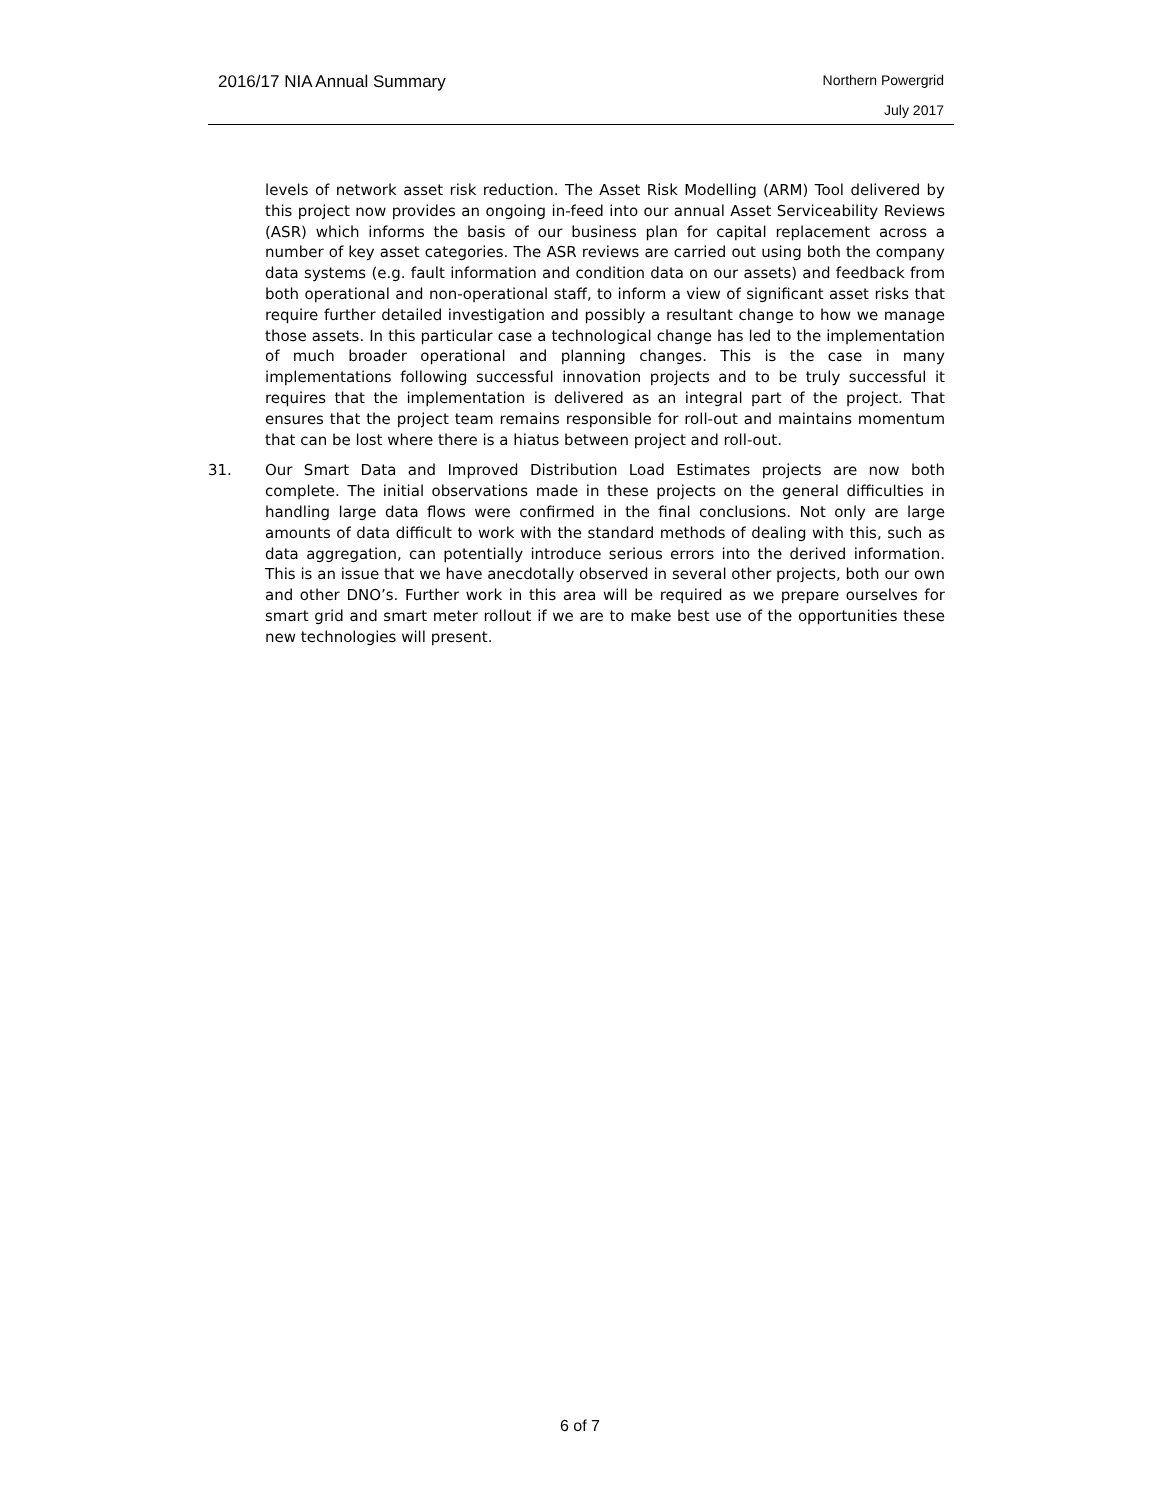2016/17 NIA Annual Summary Northern Powergrid
July 2017
levels of network asset risk reduction. The Asset Risk Modelling (ARM) Tool delivered by this project now provides an ongoing in-feed into our annual Asset Serviceability Reviews (ASR) which informs the basis of our business plan for capital replacement across a number of key asset categories. The ASR reviews are carried out using both the company data systems (e.g. fault information and condition data on our assets) and feedback from both operational and non-operational staff, to inform a view of significant asset risks that require further detailed investigation and possibly a resultant change to how we manage those assets. In this particular case a technological change has led to the implementation of much broader operational and planning changes. This is the case in many implementations following successful innovation projects and to be truly successful it requires that the implementation is delivered as an integral part of the project. That ensures that the project team remains responsible for roll-out and maintains momentum that can be lost where there is a hiatus between project and roll-out.
31. Our Smart Data and Improved Distribution Load Estimates projects are now both complete. The initial observations made in these projects on the general difficulties in handling large data flows were confirmed in the final conclusions. Not only are large amounts of data difficult to work with the standard methods of dealing with this, such as data aggregation, can potentially introduce serious errors into the derived information. This is an issue that we have anecdotally observed in several other projects, both our own and other DNO’s. Further work in this area will be required as we prepare ourselves for smart grid and smart meter rollout if we are to make best use of the opportunities these new technologies will present.
6 of 7